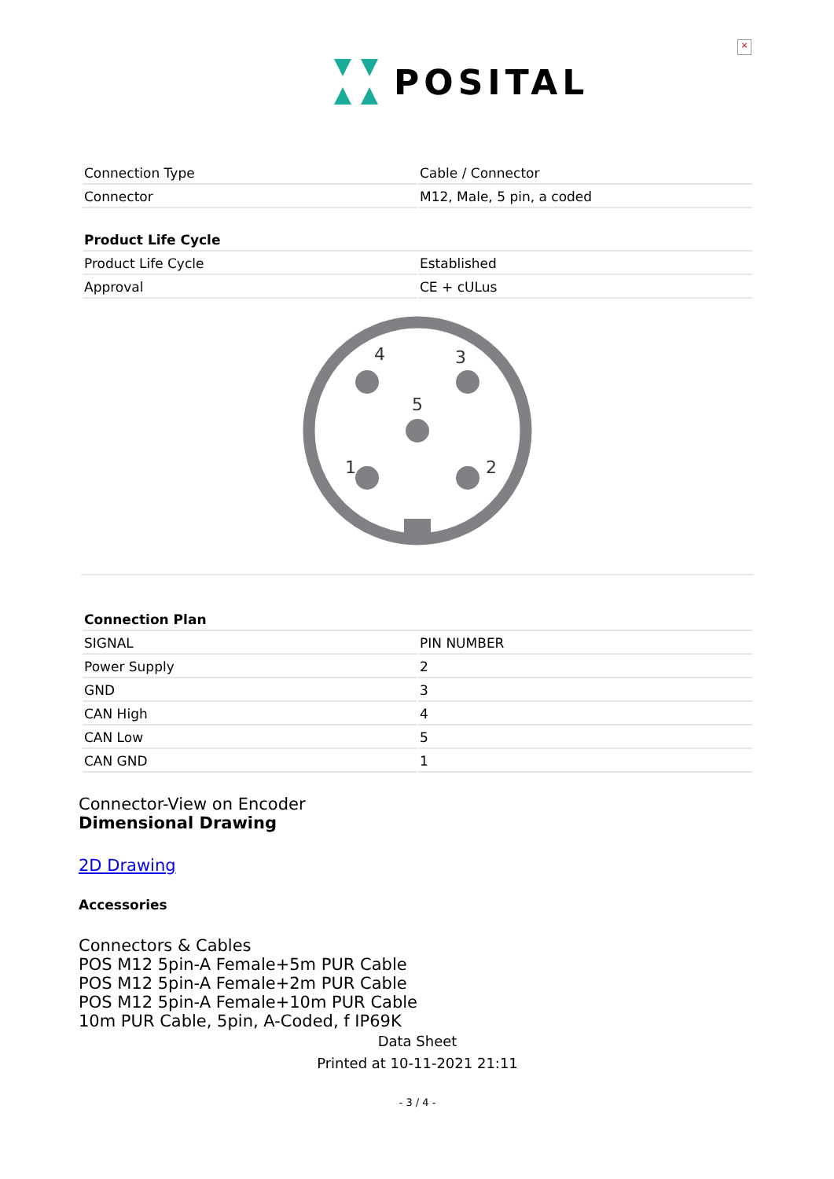×
POSITAL
| Connection Type | Cable / Connector |
| Connector | M12, Male, 5 pin, a coded |
| Product Life Cycle | |
| --- | --- |
| Product Life Cycle | Established |
| Approval | CE + cULus |
4
3
5
1
2
| Connection Plan | |
| --- | --- |
| SIGNAL | PIN NUMBER |
| Power Supply | 2 |
| GND | 3 |
| CAN High | 4 |
| CAN Low | 5 |
| CAN GND | 1 |
Connector-View on Encoder
Dimensional Drawing
2D Drawing
Accessories
Connectors & Cables
POS M12 5pin-A Female+5m PUR Cable
POS M12 5pin-A Female+2m PUR Cable
POS M12 5pin-A Female+10m PUR Cable
10m PUR Cable, 5pin, A-Coded, f IP69K
Data Sheet
Printed at 10-11-2021 21:11
- 3 / 4 -